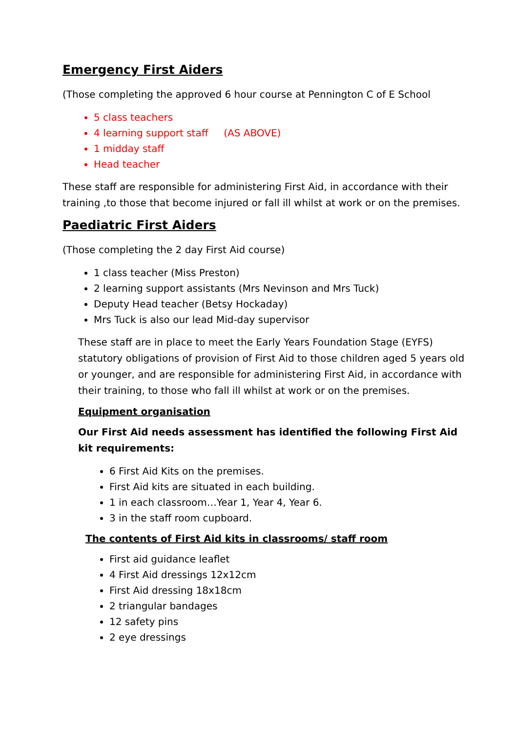Emergency First Aiders
(Those completing the approved 6 hour course at Pennington C of E School
5 class teachers
4 learning support staff (AS ABOVE)
1 midday staff
Head teacher
These staff are responsible for administering First Aid, in accordance with their training ,to those that become injured or fall ill whilst at work or on the premises.
Paediatric First Aiders
(Those completing the 2 day First Aid course)
1 class teacher (Miss Preston)
2 learning support assistants (Mrs Nevinson and Mrs Tuck)
Deputy Head teacher (Betsy Hockaday)
Mrs Tuck is also our lead Mid-day supervisor
These staff are in place to meet the Early Years Foundation Stage (EYFS) statutory obligations of provision of First Aid to those children aged 5 years old or younger, and are responsible for administering First Aid, in accordance with their training, to those who fall ill whilst at work or on the premises.
Equipment organisation
Our First Aid needs assessment has identified the following First Aid kit requirements:
6 First Aid Kits on the premises.
First Aid kits are situated in each building.
1 in each classroom…Year 1, Year 4, Year 6.
3 in the staff room cupboard.
The contents of First Aid kits in classrooms/ staff room
First aid guidance leaflet
4 First Aid dressings 12x12cm
First Aid dressing 18x18cm
2 triangular bandages
12 safety pins
2 eye dressings